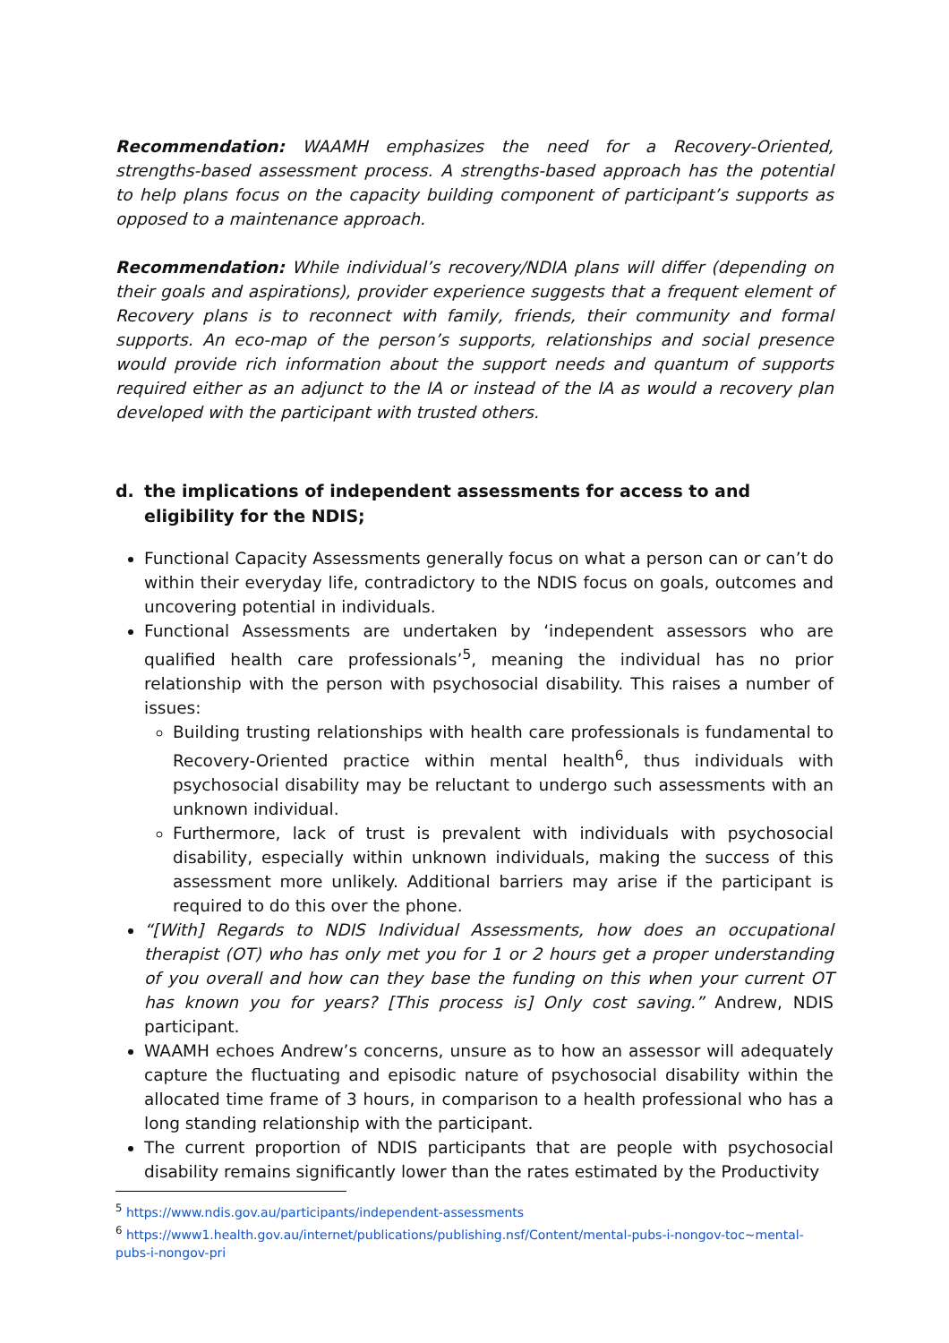Recommendation: WAAMH emphasizes the need for a Recovery-Oriented, strengths-based assessment process. A strengths-based approach has the potential to help plans focus on the capacity building component of participant’s supports as opposed to a maintenance approach.
Recommendation: While individual’s recovery/NDIA plans will differ (depending on their goals and aspirations), provider experience suggests that a frequent element of Recovery plans is to reconnect with family, friends, their community and formal supports. An eco-map of the person’s supports, relationships and social presence would provide rich information about the support needs and quantum of supports required either as an adjunct to the IA or instead of the IA as would a recovery plan developed with the participant with trusted others.
d. the implications of independent assessments for access to and eligibility for the NDIS;
Functional Capacity Assessments generally focus on what a person can or can’t do within their everyday life, contradictory to the NDIS focus on goals, outcomes and uncovering potential in individuals.
Functional Assessments are undertaken by ‘independent assessors who are qualified health care professionals’<sup>5</sup>, meaning the individual has no prior relationship with the person with psychosocial disability. This raises a number of issues:
Building trusting relationships with health care professionals is fundamental to Recovery-Oriented practice within mental health<sup>6</sup>, thus individuals with psychosocial disability may be reluctant to undergo such assessments with an unknown individual.
Furthermore, lack of trust is prevalent with individuals with psychosocial disability, especially within unknown individuals, making the success of this assessment more unlikely. Additional barriers may arise if the participant is required to do this over the phone.
“[With] Regards to NDIS Individual Assessments, how does an occupational therapist (OT) who has only met you for 1 or 2 hours get a proper understanding of you overall and how can they base the funding on this when your current OT has known you for years? [This process is] Only cost saving.” Andrew, NDIS participant.
WAAMH echoes Andrew’s concerns, unsure as to how an assessor will adequately capture the fluctuating and episodic nature of psychosocial disability within the allocated time frame of 3 hours, in comparison to a health professional who has a long standing relationship with the participant.
The current proportion of NDIS participants that are people with psychosocial disability remains significantly lower than the rates estimated by the Productivity
<sup>5</sup> https://www.ndis.gov.au/participants/independent-assessments
<sup>6</sup> https://www1.health.gov.au/internet/publications/publishing.nsf/Content/mental-pubs-i-nongov-toc~mental-pubs-i-nongov-pri